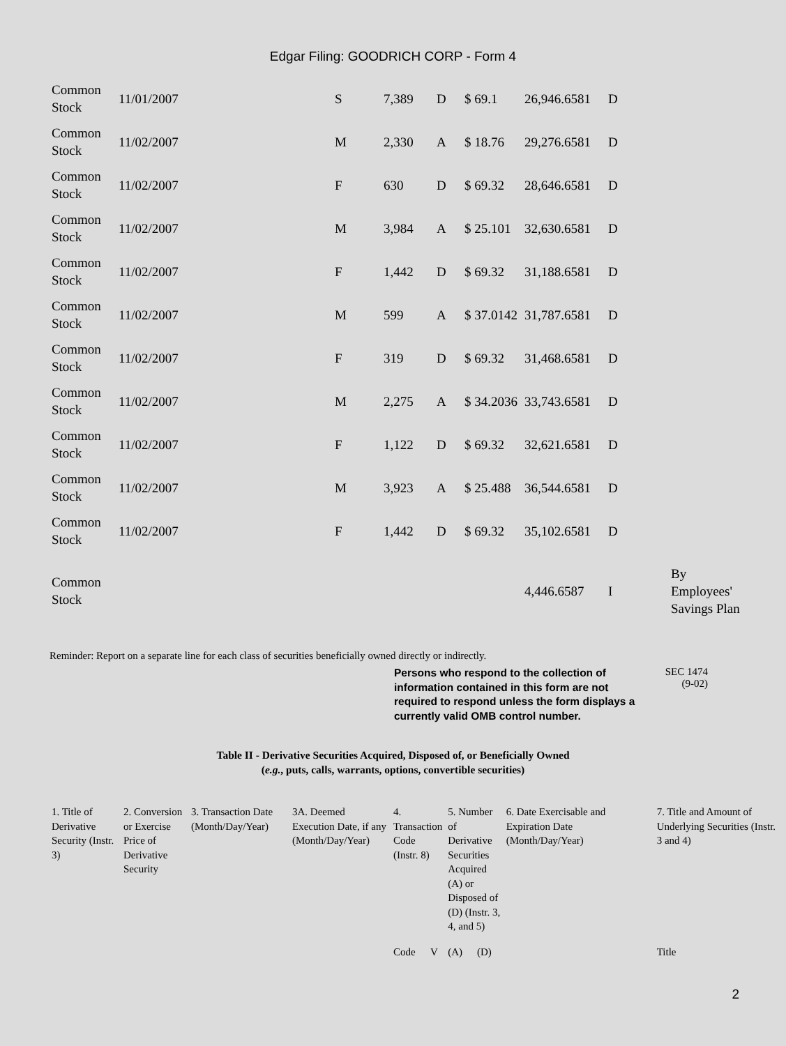Edgar Filing: GOODRICH CORP - Form 4
| Common Stock | 11/01/2007 | S | 7,389 | D | $ 69.1 | 26,946.6581 | D | |
| Common Stock | 11/02/2007 | M | 2,330 | A | $ 18.76 | 29,276.6581 | D | |
| Common Stock | 11/02/2007 | F | 630 | D | $ 69.32 | 28,646.6581 | D | |
| Common Stock | 11/02/2007 | M | 3,984 | A | $ 25.101 | 32,630.6581 | D | |
| Common Stock | 11/02/2007 | F | 1,442 | D | $ 69.32 | 31,188.6581 | D | |
| Common Stock | 11/02/2007 | M | 599 | A | $ 37.0142 | 31,787.6581 | D | |
| Common Stock | 11/02/2007 | F | 319 | D | $ 69.32 | 31,468.6581 | D | |
| Common Stock | 11/02/2007 | M | 2,275 | A | $ 34.2036 | 33,743.6581 | D | |
| Common Stock | 11/02/2007 | F | 1,122 | D | $ 69.32 | 32,621.6581 | D | |
| Common Stock | 11/02/2007 | M | 3,923 | A | $ 25.488 | 36,544.6581 | D | |
| Common Stock | 11/02/2007 | F | 1,442 | D | $ 69.32 | 35,102.6581 | D | |
| Common Stock | | | | | | 4,446.6587 | I | By Employees' Savings Plan |
Reminder: Report on a separate line for each class of securities beneficially owned directly or indirectly.
Persons who respond to the collection of information contained in this form are not required to respond unless the form displays a currently valid OMB control number.
SEC 1474
(9-02)
Table II - Derivative Securities Acquired, Disposed of, or Beneficially Owned
(e.g., puts, calls, warrants, options, convertible securities)
| 1. Title of Derivative Security (Instr. 3) | 2. Conversion or Exercise Price of Derivative Security | 3. Transaction Date (Month/Day/Year) | 3A. Deemed Execution Date, if any (Month/Day/Year) | 4. Transaction Code (Instr. 8) | | 5. Number of Derivative Securities Acquired (A) or Disposed of (D) (Instr. 3, 4, and 5) | | 6. Date Exercisable and Expiration Date (Month/Day/Year) | 7. Title and Amount of Underlying Securities (Instr. 3 and 4) |
| | | | | Code | V | (A) | (D) | | Title |
2